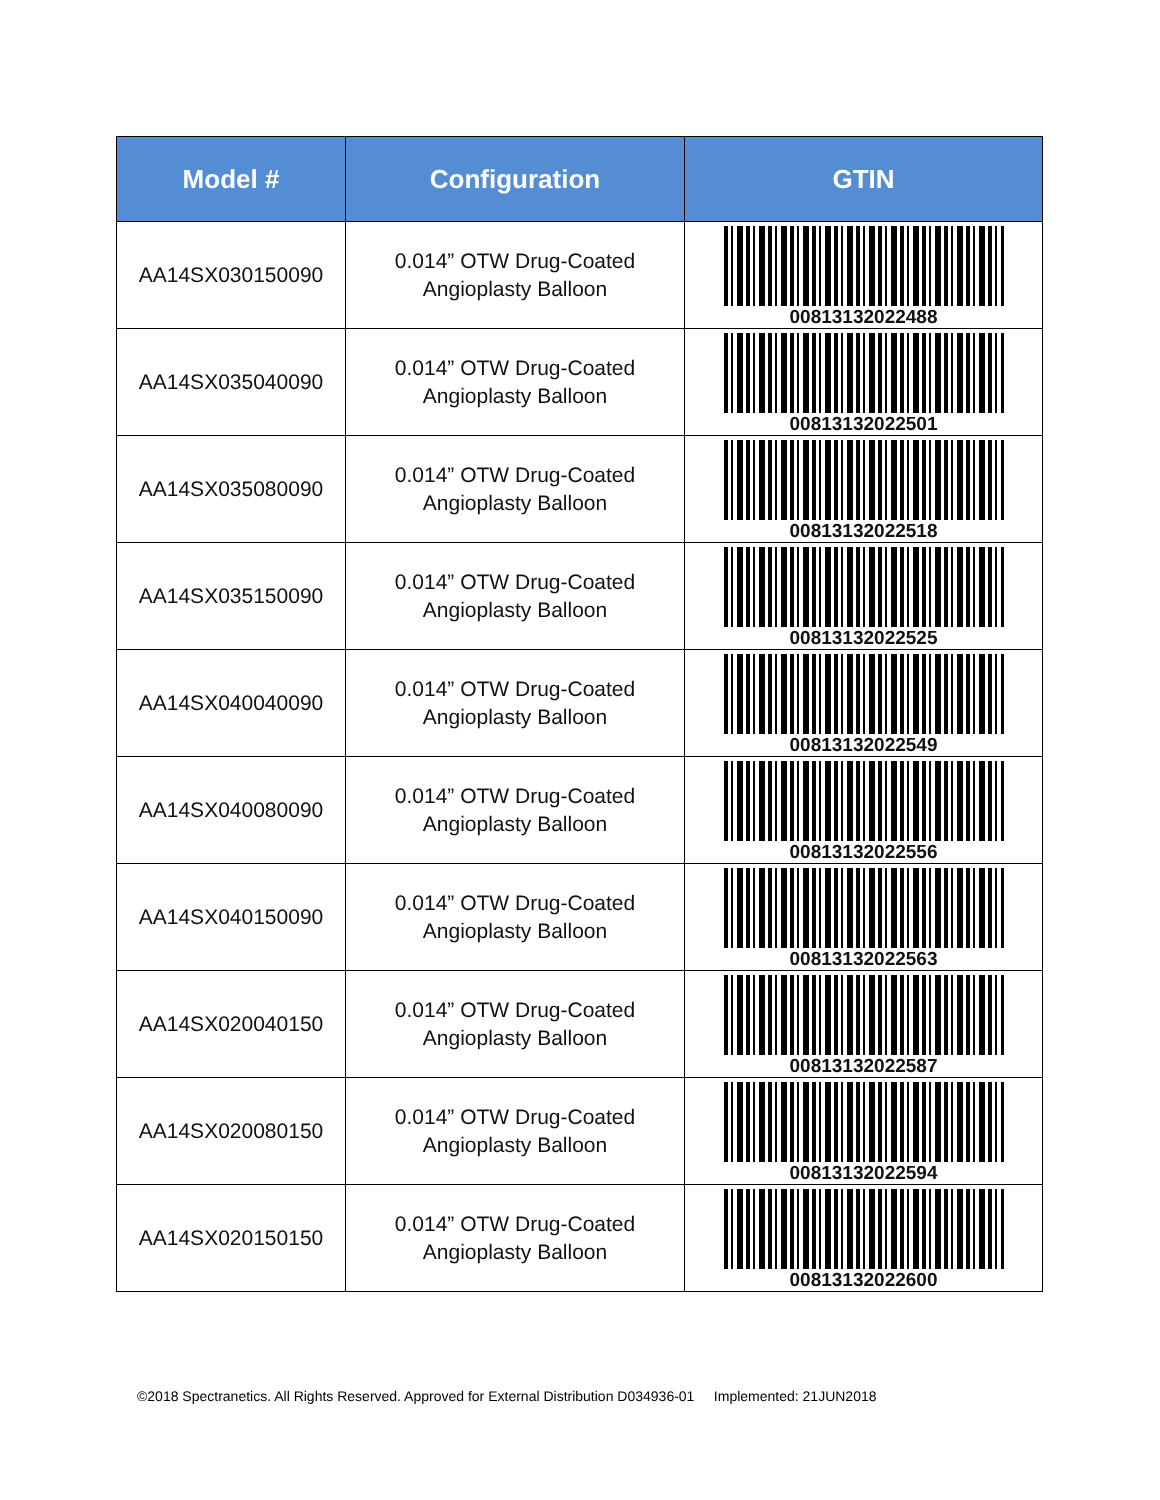| Model # | Configuration | GTIN |
| --- | --- | --- |
| AA14SX030150090 | 0.014” OTW Drug-Coated Angioplasty Balloon | 00813132022488 |
| AA14SX035040090 | 0.014” OTW Drug-Coated Angioplasty Balloon | 00813132022501 |
| AA14SX035080090 | 0.014” OTW Drug-Coated Angioplasty Balloon | 00813132022518 |
| AA14SX035150090 | 0.014” OTW Drug-Coated Angioplasty Balloon | 00813132022525 |
| AA14SX040040090 | 0.014” OTW Drug-Coated Angioplasty Balloon | 00813132022549 |
| AA14SX040080090 | 0.014” OTW Drug-Coated Angioplasty Balloon | 00813132022556 |
| AA14SX040150090 | 0.014” OTW Drug-Coated Angioplasty Balloon | 00813132022563 |
| AA14SX020040150 | 0.014” OTW Drug-Coated Angioplasty Balloon | 00813132022587 |
| AA14SX020080150 | 0.014” OTW Drug-Coated Angioplasty Balloon | 00813132022594 |
| AA14SX020150150 | 0.014” OTW Drug-Coated Angioplasty Balloon | 00813132022600 |
©2018 Spectranetics. All Rights Reserved. Approved for External Distribution D034936-01 Implemented: 21JUN2018